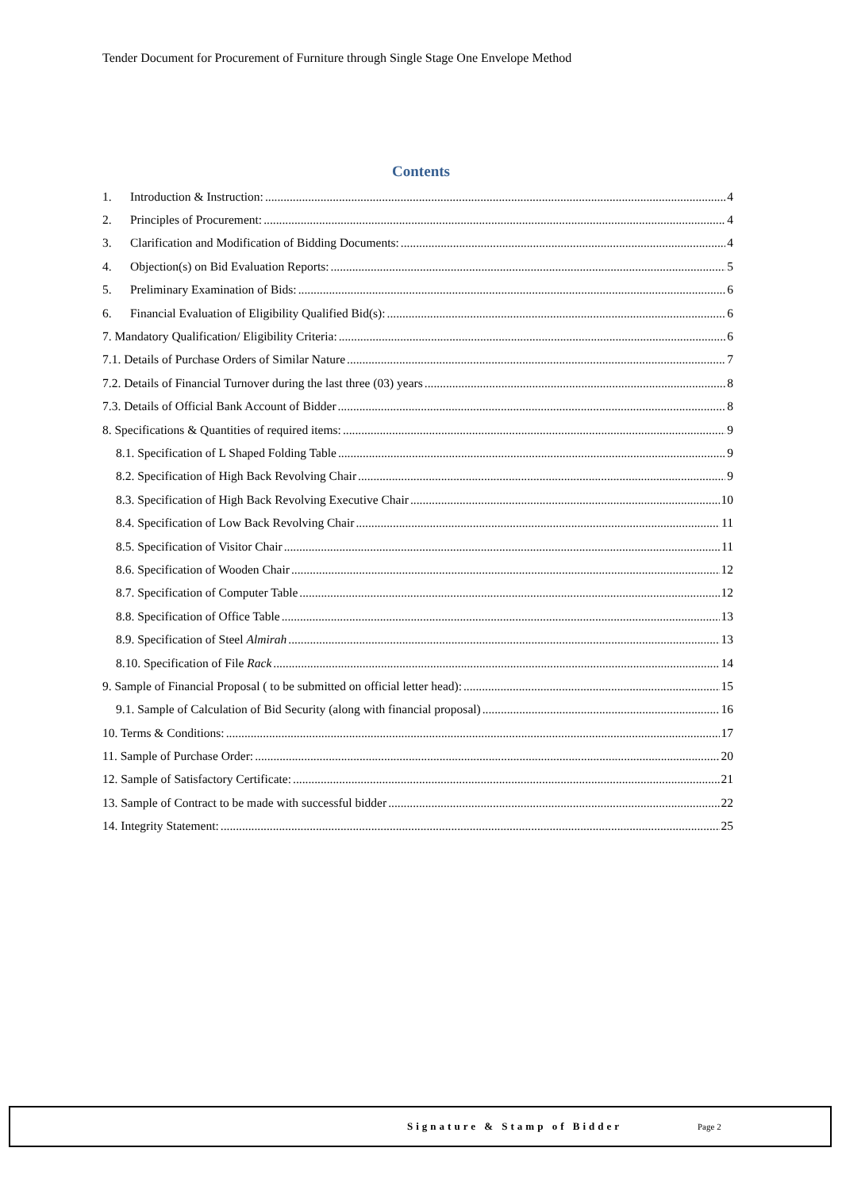Tender Document for Procurement of Furniture through Single Stage One Envelope Method
Contents
1. Introduction & Instruction: 4
2. Principles of Procurement: 4
3. Clarification and Modification of Bidding Documents: 4
4. Objection(s) on Bid Evaluation Reports: 5
5. Preliminary Examination of Bids: 6
6. Financial Evaluation of Eligibility Qualified Bid(s): 6
7. Mandatory Qualification/ Eligibility Criteria: 6
7.1. Details of Purchase Orders of Similar Nature 7
7.2. Details of Financial Turnover during the last three (03) years 8
7.3. Details of Official Bank Account of Bidder 8
8. Specifications & Quantities of required items: 9
8.1. Specification of L Shaped Folding Table 9
8.2. Specification of High Back Revolving Chair 9
8.3. Specification of High Back Revolving Executive Chair 10
8.4. Specification of Low Back Revolving Chair 11
8.5. Specification of Visitor Chair 11
8.6. Specification of Wooden Chair 12
8.7. Specification of Computer Table 12
8.8. Specification of Office Table 13
8.9. Specification of Steel Almirah 13
8.10. Specification of File Rack 14
9. Sample of Financial Proposal ( to be submitted on official letter head): 15
9.1. Sample of Calculation of Bid Security (along with financial proposal) 16
10. Terms & Conditions: 17
11. Sample of Purchase Order: 20
12. Sample of Satisfactory Certificate: 21
13. Sample of Contract to be made with successful bidder 22
14. Integrity Statement: 25
Signature & Stamp of Bidder Page 2